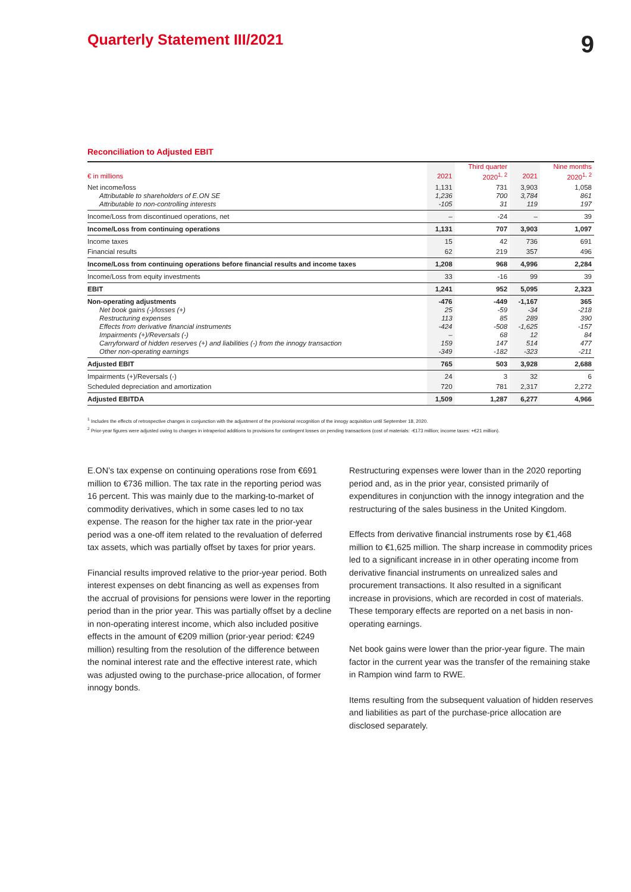Quarterly Statement III/2021
9
Reconciliation to Adjusted EBIT
| | | Third quarter | | Nine months |
| --- | --- | --- | --- | --- |
| € in millions | 2021 | 2020<sup>1, 2</sup> | 2021 | 2020<sup>1, 2</sup> |
| Net income/loss | 1,131 | 731 | 3,903 | 1,058 |
| Attributable to shareholders of E.ON SE | 1,236 | 700 | 3,784 | 861 |
| Attributable to non-controlling interests | -105 | 31 | 119 | 197 |
| Income/Loss from discontinued operations, net | – | -24 | – | 39 |
| Income/Loss from continuing operations | 1,131 | 707 | 3,903 | 1,097 |
| Income taxes | 15 | 42 | 736 | 691 |
| Financial results | 62 | 219 | 357 | 496 |
| Income/Loss from continuing operations before financial results and income taxes | 1,208 | 968 | 4,996 | 2,284 |
| Income/Loss from equity investments | 33 | -16 | 99 | 39 |
| EBIT | 1,241 | 952 | 5,095 | 2,323 |
| Non-operating adjustments | -476 | -449 | -1,167 | 365 |
| Net book gains (-)/losses (+) | 25 | -59 | -34 | -218 |
| Restructuring expenses | 113 | 85 | 289 | 390 |
| Effects from derivative financial instruments | -424 | -508 | -1,625 | -157 |
| Impairments (+)/Reversals (-) | – | 68 | 12 | 84 |
| Carryforward of hidden reserves (+) and liabilities (-) from the innogy transaction | 159 | 147 | 514 | 477 |
| Other non-operating earnings | -349 | -182 | -323 | -211 |
| Adjusted EBIT | 765 | 503 | 3,928 | 2,688 |
| Impairments (+)/Reversals (-) | 24 | 3 | 32 | 6 |
| Scheduled depreciation and amortization | 720 | 781 | 2,317 | 2,272 |
| Adjusted EBITDA | 1,509 | 1,287 | 6,277 | 4,966 |
<sup>1</sup> Includes the effects of retrospective changes in conjunction with the adjustment of the provisional recognition of the innogy acquisition until September 18, 2020.
<sup>2</sup> Prior-year figures were adjusted owing to changes in intraperiod additions to provisions for contingent losses on pending transactions (cost of materials: -€173 million; income taxes: +€21 million).
E.ON’s tax expense on continuing operations rose from €691 million to €736 million. The tax rate in the reporting period was 16 percent. This was mainly due to the marking-to-market of commodity derivatives, which in some cases led to no tax expense. The reason for the higher tax rate in the prior-year period was a one-off item related to the revaluation of deferred tax assets, which was partially offset by taxes for prior years.
Financial results improved relative to the prior-year period. Both interest expenses on debt financing as well as expenses from the accrual of provisions for pensions were lower in the reporting period than in the prior year. This was partially offset by a decline in non-operating interest income, which also included positive effects in the amount of €209 million (prior-year period: €249 million) resulting from the resolution of the difference between the nominal interest rate and the effective interest rate, which was adjusted owing to the purchase-price allocation, of former innogy bonds.
Restructuring expenses were lower than in the 2020 reporting period and, as in the prior year, consisted primarily of expenditures in conjunction with the innogy integration and the restructuring of the sales business in the United Kingdom.
Effects from derivative financial instruments rose by €1,468 million to €1,625 million. The sharp increase in commodity prices led to a significant increase in in other operating income from derivative financial instruments on unrealized sales and procurement transactions. It also resulted in a significant increase in provisions, which are recorded in cost of materials. These temporary effects are reported on a net basis in non-operating earnings.
Net book gains were lower than the prior-year figure. The main factor in the current year was the transfer of the remaining stake in Rampion wind farm to RWE.
Items resulting from the subsequent valuation of hidden reserves and liabilities as part of the purchase-price allocation are disclosed separately.